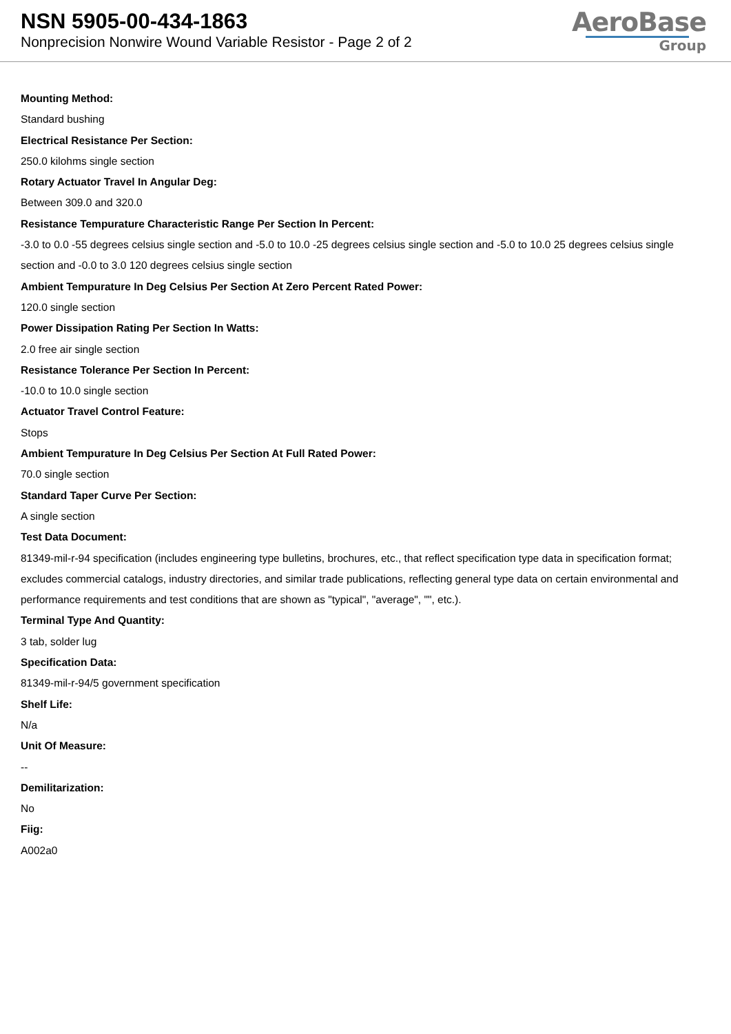NSN 5905-00-434-1863
Nonprecision Nonwire Wound Variable Resistor - Page 2 of 2
AeroBase
Group
Mounting Method:
Standard bushing
Electrical Resistance Per Section:
250.0 kilohms single section
Rotary Actuator Travel In Angular Deg:
Between 309.0 and 320.0
Resistance Tempurature Characteristic Range Per Section In Percent:
-3.0 to 0.0 -55 degrees celsius single section and -5.0 to 10.0 -25 degrees celsius single section and -5.0 to 10.0 25 degrees celsius single section and -0.0 to 3.0 120 degrees celsius single section
Ambient Tempurature In Deg Celsius Per Section At Zero Percent Rated Power:
120.0 single section
Power Dissipation Rating Per Section In Watts:
2.0 free air single section
Resistance Tolerance Per Section In Percent:
-10.0 to 10.0 single section
Actuator Travel Control Feature:
Stops
Ambient Tempurature In Deg Celsius Per Section At Full Rated Power:
70.0 single section
Standard Taper Curve Per Section:
A single section
Test Data Document:
81349-mil-r-94 specification (includes engineering type bulletins, brochures, etc., that reflect specification type data in specification format; excludes commercial catalogs, industry directories, and similar trade publications, reflecting general type data on certain environmental and performance requirements and test conditions that are shown as "typical", "average", "", etc.).
Terminal Type And Quantity:
3 tab, solder lug
Specification Data:
81349-mil-r-94/5 government specification
Shelf Life:
N/a
Unit Of Measure:
--
Demilitarization:
No
Fiig:
A002a0